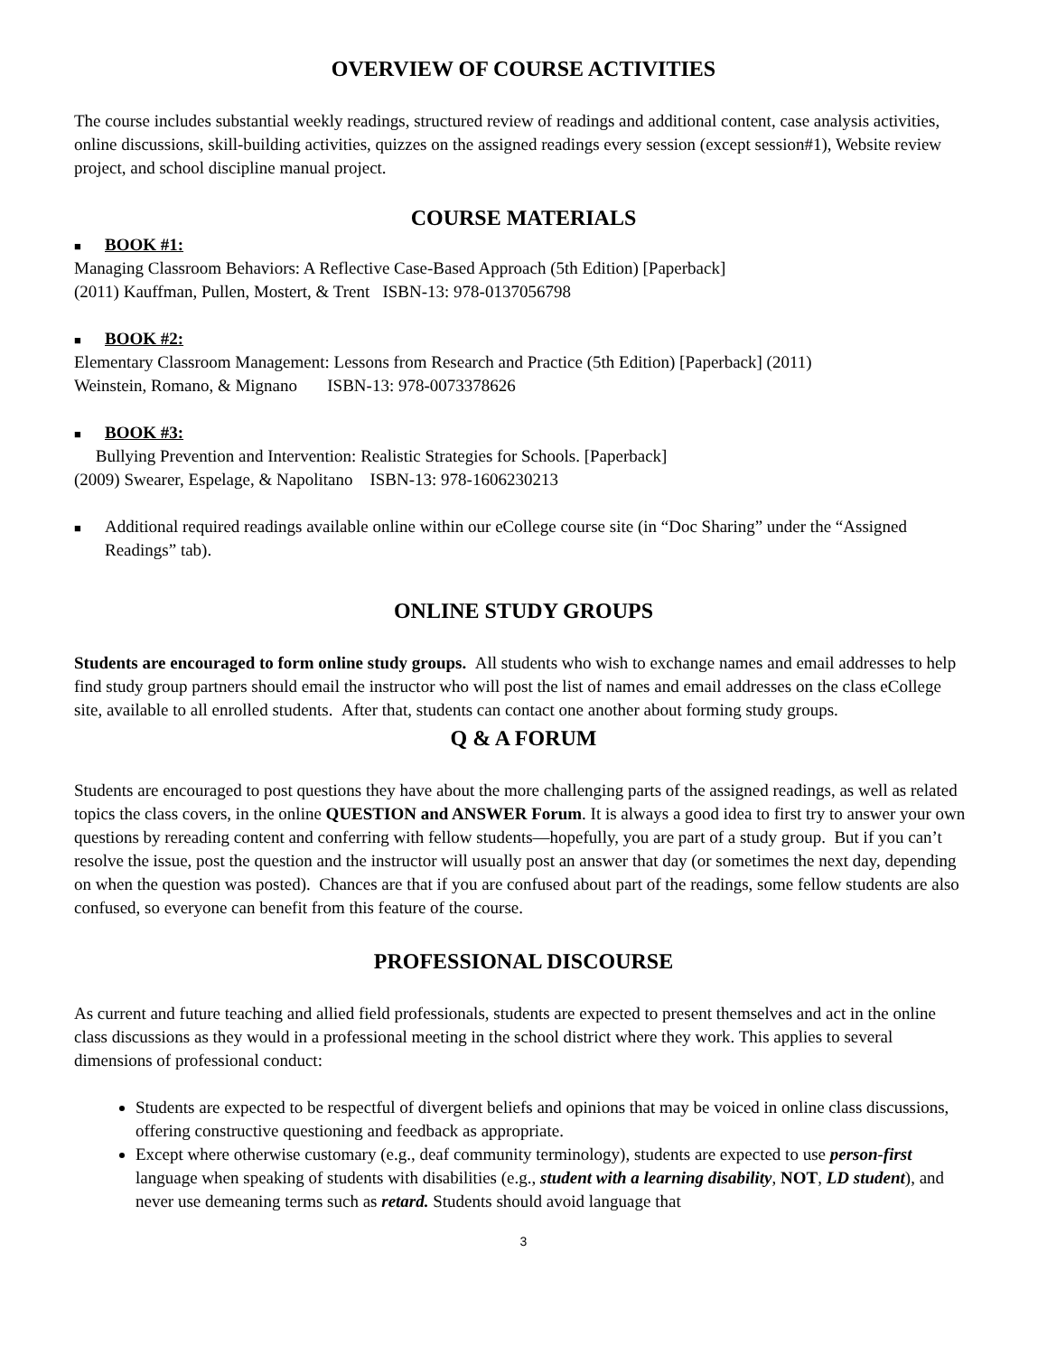OVERVIEW OF COURSE ACTIVITIES
The course includes substantial weekly readings, structured review of readings and additional content, case analysis activities, online discussions, skill-building activities, quizzes on the assigned readings every session (except session#1), Website review project, and school discipline manual project.
COURSE MATERIALS
■ BOOK #1:
Managing Classroom Behaviors: A Reflective Case-Based Approach (5th Edition) [Paperback]
(2011) Kauffman, Pullen, Mostert, & Trent ISBN-13: 978-0137056798
■ BOOK #2:
Elementary Classroom Management: Lessons from Research and Practice (5th Edition) [Paperback] (2011)
Weinstein, Romano, & Mignano ISBN-13: 978-0073378626
■ BOOK #3:
Bullying Prevention and Intervention: Realistic Strategies for Schools. [Paperback]
(2009) Swearer, Espelage, & Napolitano ISBN-13: 978-1606230213
■ Additional required readings available online within our eCollege course site (in “Doc Sharing” under the “Assigned Readings” tab).
ONLINE STUDY GROUPS
Students are encouraged to form online study groups. All students who wish to exchange names and email addresses to help find study group partners should email the instructor who will post the list of names and email addresses on the class eCollege site, available to all enrolled students. After that, students can contact one another about forming study groups.
Q & A FORUM
Students are encouraged to post questions they have about the more challenging parts of the assigned readings, as well as related topics the class covers, in the online QUESTION and ANSWER Forum. It is always a good idea to first try to answer your own questions by rereading content and conferring with fellow students—hopefully, you are part of a study group. But if you can’t resolve the issue, post the question and the instructor will usually post an answer that day (or sometimes the next day, depending on when the question was posted). Chances are that if you are confused about part of the readings, some fellow students are also confused, so everyone can benefit from this feature of the course.
PROFESSIONAL DISCOURSE
As current and future teaching and allied field professionals, students are expected to present themselves and act in the online class discussions as they would in a professional meeting in the school district where they work. This applies to several dimensions of professional conduct:
Students are expected to be respectful of divergent beliefs and opinions that may be voiced in online class discussions, offering constructive questioning and feedback as appropriate.
Except where otherwise customary (e.g., deaf community terminology), students are expected to use person-first language when speaking of students with disabilities (e.g., student with a learning disability, NOT, LD student), and never use demeaning terms such as retard. Students should avoid language that
3